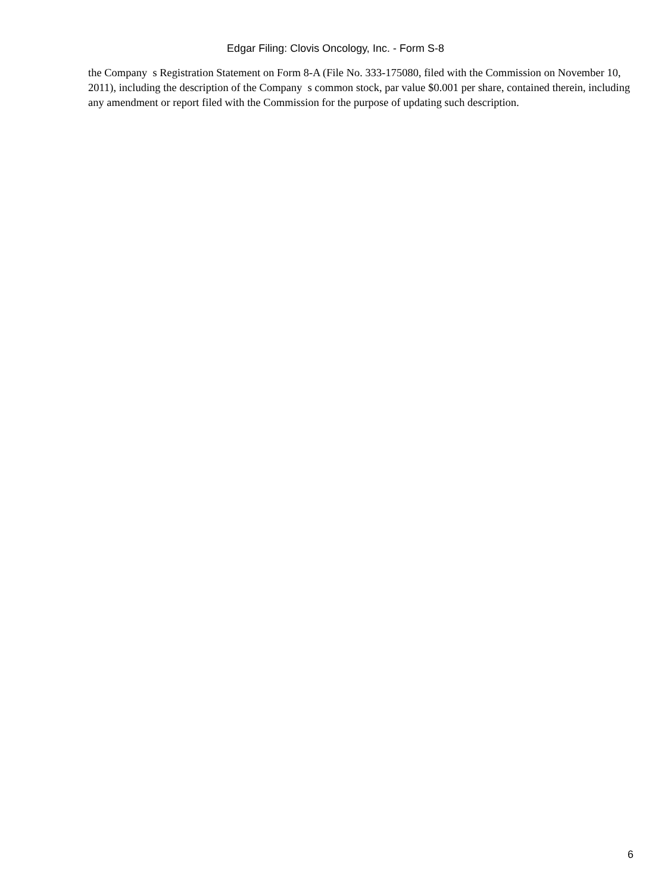Edgar Filing: Clovis Oncology, Inc. - Form S-8
the Company s Registration Statement on Form 8-A (File No. 333-175080, filed with the Commission on November 10, 2011), including the description of the Company s common stock, par value $0.001 per share, contained therein, including any amendment or report filed with the Commission for the purpose of updating such description.
6